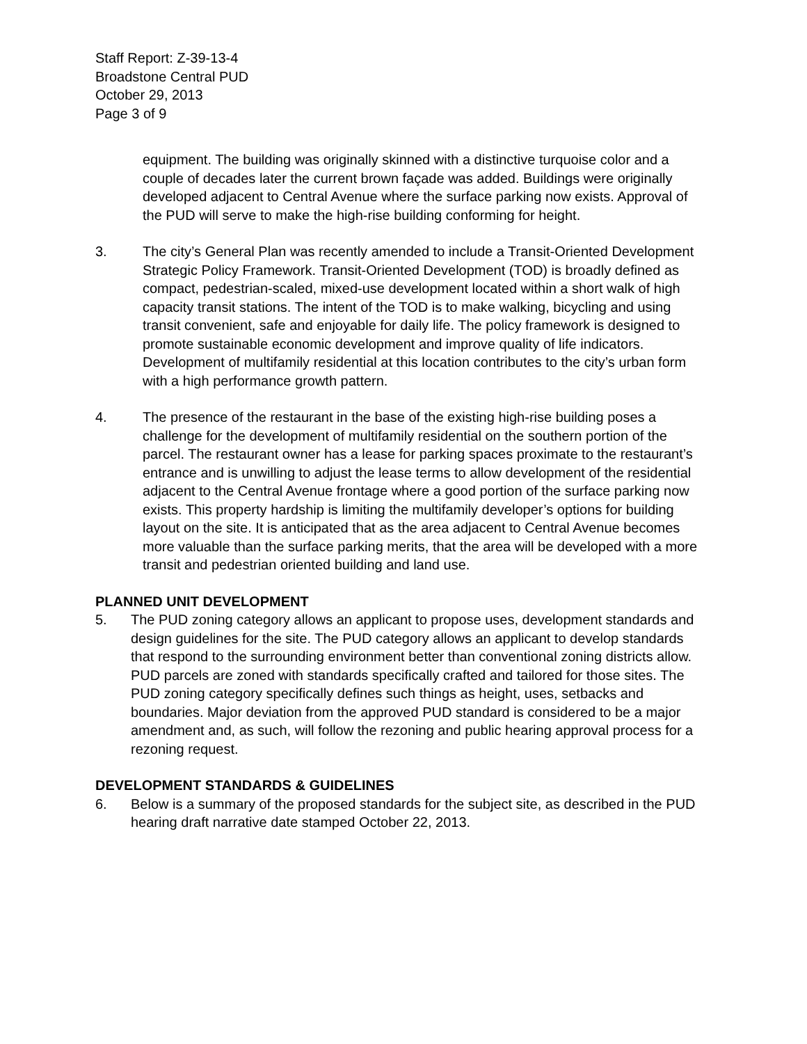Staff Report: Z-39-13-4
Broadstone Central PUD
October 29, 2013
Page 3 of 9
equipment. The building was originally skinned with a distinctive turquoise color and a couple of decades later the current brown façade was added. Buildings were originally developed adjacent to Central Avenue where the surface parking now exists. Approval of the PUD will serve to make the high-rise building conforming for height.
3. The city’s General Plan was recently amended to include a Transit-Oriented Development Strategic Policy Framework. Transit-Oriented Development (TOD) is broadly defined as compact, pedestrian-scaled, mixed-use development located within a short walk of high capacity transit stations. The intent of the TOD is to make walking, bicycling and using transit convenient, safe and enjoyable for daily life. The policy framework is designed to promote sustainable economic development and improve quality of life indicators. Development of multifamily residential at this location contributes to the city’s urban form with a high performance growth pattern.
4. The presence of the restaurant in the base of the existing high-rise building poses a challenge for the development of multifamily residential on the southern portion of the parcel. The restaurant owner has a lease for parking spaces proximate to the restaurant’s entrance and is unwilling to adjust the lease terms to allow development of the residential adjacent to the Central Avenue frontage where a good portion of the surface parking now exists. This property hardship is limiting the multifamily developer’s options for building layout on the site. It is anticipated that as the area adjacent to Central Avenue becomes more valuable than the surface parking merits, that the area will be developed with a more transit and pedestrian oriented building and land use.
PLANNED UNIT DEVELOPMENT
5. The PUD zoning category allows an applicant to propose uses, development standards and design guidelines for the site. The PUD category allows an applicant to develop standards that respond to the surrounding environment better than conventional zoning districts allow. PUD parcels are zoned with standards specifically crafted and tailored for those sites. The PUD zoning category specifically defines such things as height, uses, setbacks and boundaries. Major deviation from the approved PUD standard is considered to be a major amendment and, as such, will follow the rezoning and public hearing approval process for a rezoning request.
DEVELOPMENT STANDARDS & GUIDELINES
6. Below is a summary of the proposed standards for the subject site, as described in the PUD hearing draft narrative date stamped October 22, 2013.